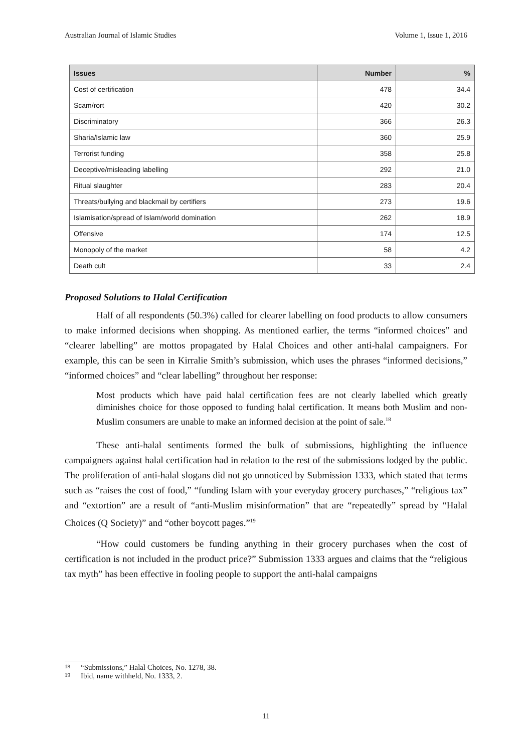Australian Journal of Islamic Studies Volume 1, Issue 1, 2016
| Issues | Number | % |
| --- | --- | --- |
| Cost of certification | 478 | 34.4 |
| Scam/rort | 420 | 30.2 |
| Discriminatory | 366 | 26.3 |
| Sharia/Islamic law | 360 | 25.9 |
| Terrorist funding | 358 | 25.8 |
| Deceptive/misleading labelling | 292 | 21.0 |
| Ritual slaughter | 283 | 20.4 |
| Threats/bullying and blackmail by certifiers | 273 | 19.6 |
| Islamisation/spread of Islam/world domination | 262 | 18.9 |
| Offensive | 174 | 12.5 |
| Monopoly of the market | 58 | 4.2 |
| Death cult | 33 | 2.4 |
Proposed Solutions to Halal Certification
Half of all respondents (50.3%) called for clearer labelling on food products to allow consumers to make informed decisions when shopping. As mentioned earlier, the terms “informed choices” and “clearer labelling” are mottos propagated by Halal Choices and other anti-halal campaigners. For example, this can be seen in Kirralie Smith’s submission, which uses the phrases “informed decisions,” “informed choices” and “clear labelling” throughout her response:
Most products which have paid halal certification fees are not clearly labelled which greatly diminishes choice for those opposed to funding halal certification. It means both Muslim and non-Muslim consumers are unable to make an informed decision at the point of sale.<sup>18</sup>
These anti-halal sentiments formed the bulk of submissions, highlighting the influence campaigners against halal certification had in relation to the rest of the submissions lodged by the public. The proliferation of anti-halal slogans did not go unnoticed by Submission 1333, which stated that terms such as “raises the cost of food,” “funding Islam with your everyday grocery purchases,” “religious tax” and “extortion” are a result of “anti-Muslim misinformation” that are “repeatedly” spread by “Halal Choices (Q Society)” and “other boycott pages.”<sup>19</sup>
“How could customers be funding anything in their grocery purchases when the cost of certification is not included in the product price?” Submission 1333 argues and claims that the “religious tax myth” has been effective in fooling people to support the anti-halal campaigns
18 “Submissions,” Halal Choices, No. 1278, 38.
19 Ibid, name withheld, No. 1333, 2.
11